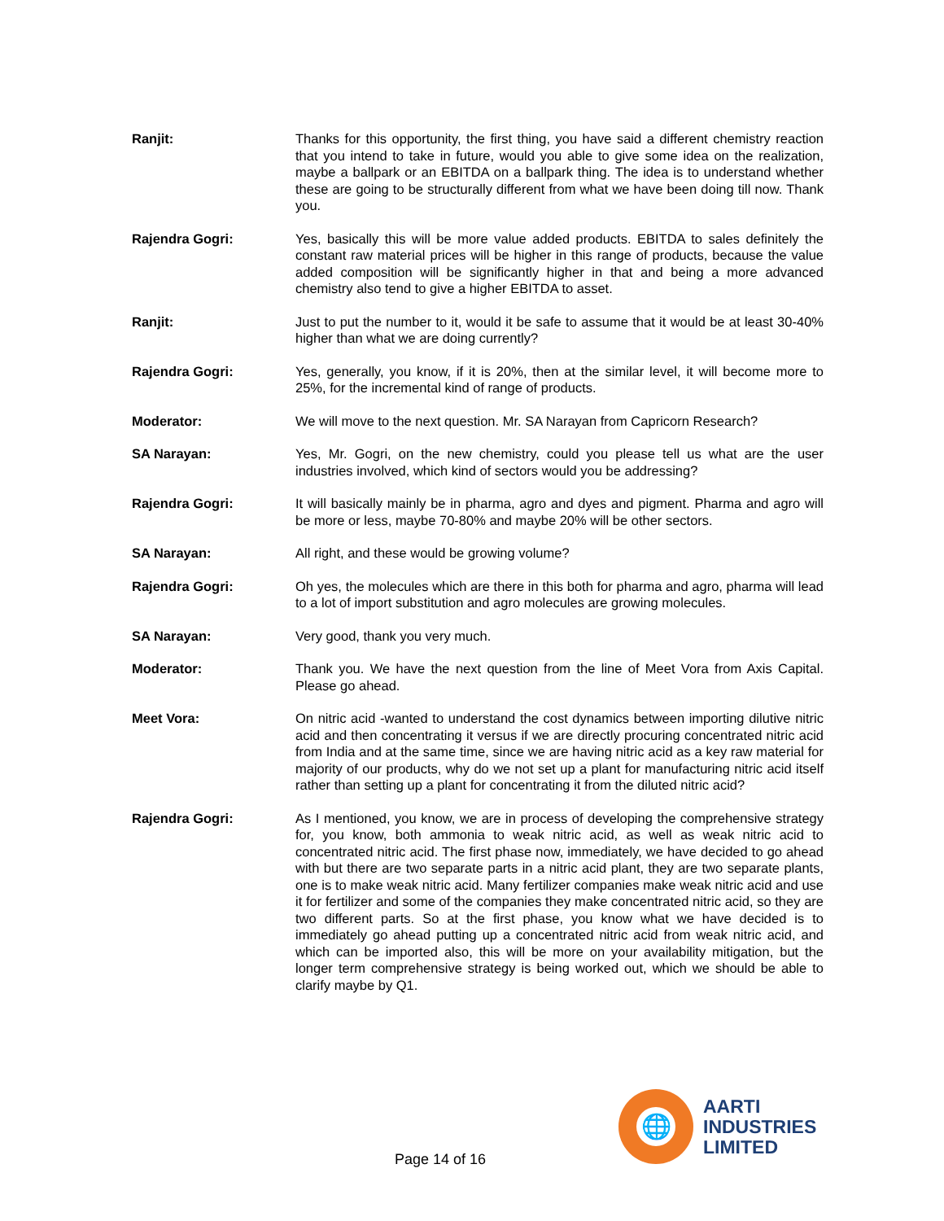Ranjit: Thanks for this opportunity, the first thing, you have said a different chemistry reaction that you intend to take in future, would you able to give some idea on the realization, maybe a ballpark or an EBITDA on a ballpark thing. The idea is to understand whether these are going to be structurally different from what we have been doing till now. Thank you.
Rajendra Gogri: Yes, basically this will be more value added products. EBITDA to sales definitely the constant raw material prices will be higher in this range of products, because the value added composition will be significantly higher in that and being a more advanced chemistry also tend to give a higher EBITDA to asset.
Ranjit: Just to put the number to it, would it be safe to assume that it would be at least 30-40% higher than what we are doing currently?
Rajendra Gogri: Yes, generally, you know, if it is 20%, then at the similar level, it will become more to 25%, for the incremental kind of range of products.
Moderator: We will move to the next question. Mr. SA Narayan from Capricorn Research?
SA Narayan: Yes, Mr. Gogri, on the new chemistry, could you please tell us what are the user industries involved, which kind of sectors would you be addressing?
Rajendra Gogri: It will basically mainly be in pharma, agro and dyes and pigment. Pharma and agro will be more or less, maybe 70-80% and maybe 20% will be other sectors.
SA Narayan: All right, and these would be growing volume?
Rajendra Gogri: Oh yes, the molecules which are there in this both for pharma and agro, pharma will lead to a lot of import substitution and agro molecules are growing molecules.
SA Narayan: Very good, thank you very much.
Moderator: Thank you. We have the next question from the line of Meet Vora from Axis Capital. Please go ahead.
Meet Vora: On nitric acid -wanted to understand the cost dynamics between importing dilutive nitric acid and then concentrating it versus if we are directly procuring concentrated nitric acid from India and at the same time, since we are having nitric acid as a key raw material for majority of our products, why do we not set up a plant for manufacturing nitric acid itself rather than setting up a plant for concentrating it from the diluted nitric acid?
Rajendra Gogri: As I mentioned, you know, we are in process of developing the comprehensive strategy for, you know, both ammonia to weak nitric acid, as well as weak nitric acid to concentrated nitric acid. The first phase now, immediately, we have decided to go ahead with but there are two separate parts in a nitric acid plant, they are two separate plants, one is to make weak nitric acid. Many fertilizer companies make weak nitric acid and use it for fertilizer and some of the companies they make concentrated nitric acid, so they are two different parts. So at the first phase, you know what we have decided is to immediately go ahead putting up a concentrated nitric acid from weak nitric acid, and which can be imported also, this will be more on your availability mitigation, but the longer term comprehensive strategy is being worked out, which we should be able to clarify maybe by Q1.
Page 14 of 16
🌐
AARTI
INDUSTRIES
LIMITED